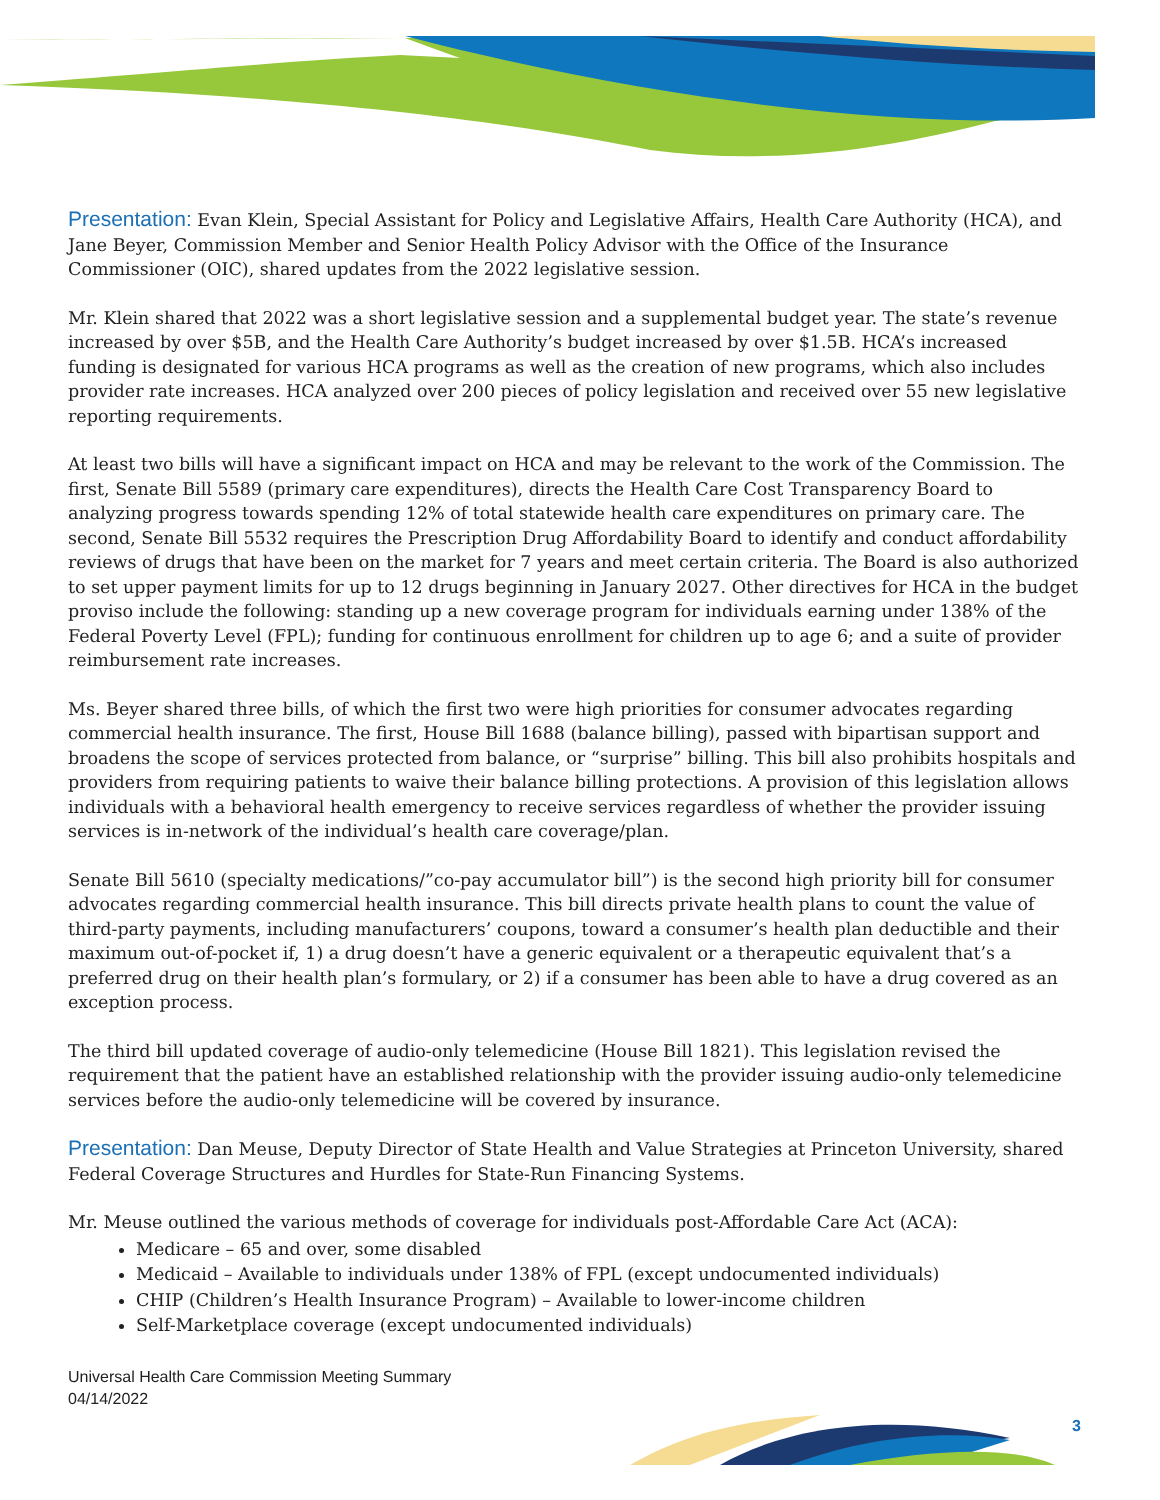Presentation: Evan Klein, Special Assistant for Policy and Legislative Affairs, Health Care Authority (HCA), and Jane Beyer, Commission Member and Senior Health Policy Advisor with the Office of the Insurance Commissioner (OIC), shared updates from the 2022 legislative session.
Mr. Klein shared that 2022 was a short legislative session and a supplemental budget year. The state’s revenue increased by over $5B, and the Health Care Authority’s budget increased by over $1.5B. HCA’s increased funding is designated for various HCA programs as well as the creation of new programs, which also includes provider rate increases. HCA analyzed over 200 pieces of policy legislation and received over 55 new legislative reporting requirements.
At least two bills will have a significant impact on HCA and may be relevant to the work of the Commission. The first, Senate Bill 5589 (primary care expenditures), directs the Health Care Cost Transparency Board to analyzing progress towards spending 12% of total statewide health care expenditures on primary care. The second, Senate Bill 5532 requires the Prescription Drug Affordability Board to identify and conduct affordability reviews of drugs that have been on the market for 7 years and meet certain criteria. The Board is also authorized to set upper payment limits for up to 12 drugs beginning in January 2027. Other directives for HCA in the budget proviso include the following: standing up a new coverage program for individuals earning under 138% of the Federal Poverty Level (FPL); funding for continuous enrollment for children up to age 6; and a suite of provider reimbursement rate increases.
Ms. Beyer shared three bills, of which the first two were high priorities for consumer advocates regarding commercial health insurance. The first, House Bill 1688 (balance billing), passed with bipartisan support and broadens the scope of services protected from balance, or “surprise” billing. This bill also prohibits hospitals and providers from requiring patients to waive their balance billing protections. A provision of this legislation allows individuals with a behavioral health emergency to receive services regardless of whether the provider issuing services is in-network of the individual’s health care coverage/plan.
Senate Bill 5610 (specialty medications/”co-pay accumulator bill”) is the second high priority bill for consumer advocates regarding commercial health insurance. This bill directs private health plans to count the value of third-party payments, including manufacturers’ coupons, toward a consumer’s health plan deductible and their maximum out-of-pocket if, 1) a drug doesn’t have a generic equivalent or a therapeutic equivalent that’s a preferred drug on their health plan’s formulary, or 2) if a consumer has been able to have a drug covered as an exception process.
The third bill updated coverage of audio-only telemedicine (House Bill 1821). This legislation revised the requirement that the patient have an established relationship with the provider issuing audio-only telemedicine services before the audio-only telemedicine will be covered by insurance.
Presentation: Dan Meuse, Deputy Director of State Health and Value Strategies at Princeton University, shared Federal Coverage Structures and Hurdles for State-Run Financing Systems.
Mr. Meuse outlined the various methods of coverage for individuals post-Affordable Care Act (ACA):
Medicare – 65 and over, some disabled
Medicaid – Available to individuals under 138% of FPL (except undocumented individuals)
CHIP (Children’s Health Insurance Program) – Available to lower-income children
Self-Marketplace coverage (except undocumented individuals)
Universal Health Care Commission Meeting Summary
04/14/2022
3